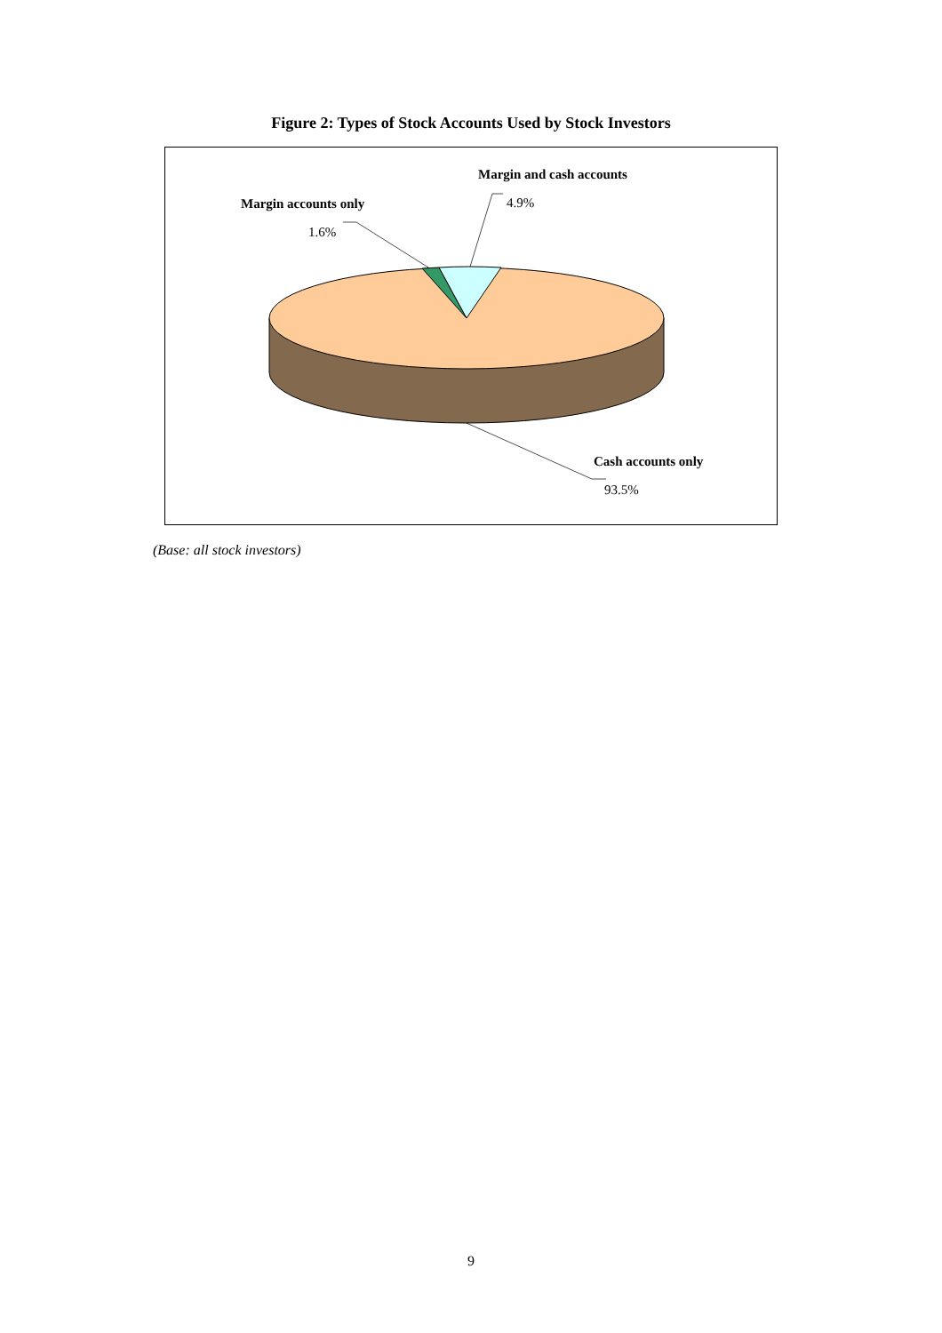Figure 2: Types of Stock Accounts Used by Stock Investors
Margin accounts only
1.6%
Margin and cash accounts
4.9%
Cash accounts only
93.5%
(Base: all stock investors)
9